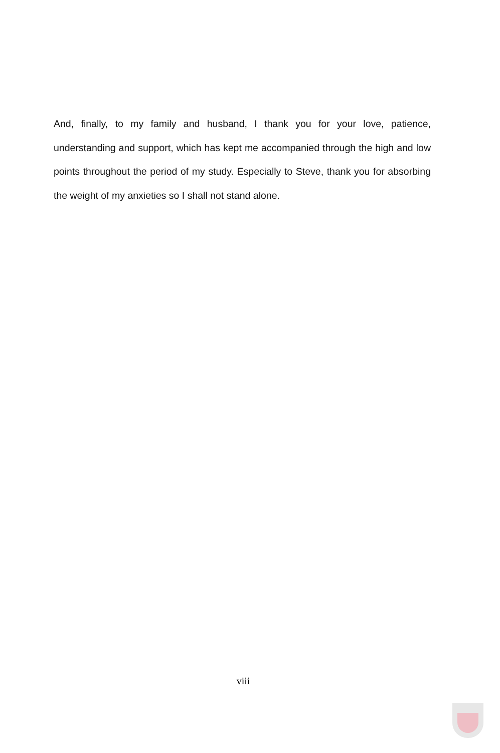And, finally, to my family and husband, I thank you for your love, patience, understanding and support, which has kept me accompanied through the high and low points throughout the period of my study. Especially to Steve, thank you for absorbing the weight of my anxieties so I shall not stand alone.
viii